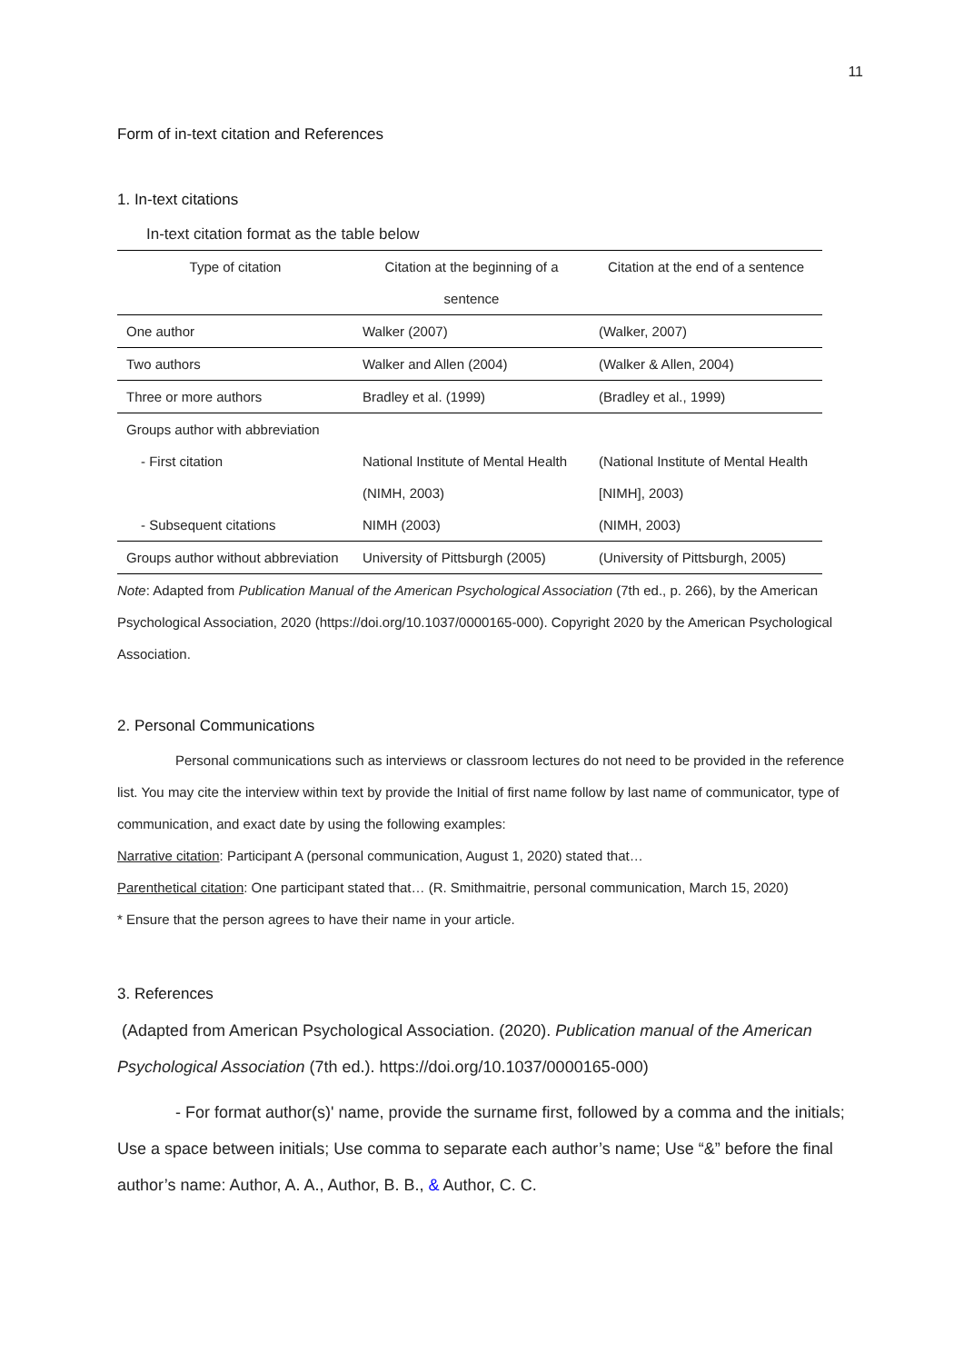11
Form of in-text citation and References
1. In-text citations
In-text citation format as the table below
| Type of citation | Citation at the beginning of a sentence | Citation at the end of a sentence |
| --- | --- | --- |
| One author | Walker (2007) | (Walker, 2007) |
| Two authors | Walker and Allen (2004) | (Walker & Allen, 2004) |
| Three or more authors | Bradley et al. (1999) | (Bradley et al., 1999) |
| Groups author with abbreviation | | |
| - First citation | National Institute of Mental Health (NIMH, 2003) | (National Institute of Mental Health [NIMH], 2003) |
| - Subsequent citations | NIMH (2003) | (NIMH, 2003) |
| Groups author without abbreviation | University of Pittsburgh (2005) | (University of Pittsburgh, 2005) |
Note: Adapted from Publication Manual of the American Psychological Association (7th ed., p. 266), by the American Psychological Association, 2020 (https://doi.org/10.1037/0000165-000). Copyright 2020 by the American Psychological Association.
2. Personal Communications
Personal communications such as interviews or classroom lectures do not need to be provided in the reference list. You may cite the interview within text by provide the Initial of first name follow by last name of communicator, type of communication, and exact date by using the following examples:
Narrative citation: Participant A (personal communication, August 1, 2020) stated that…
Parenthetical citation: One participant stated that… (R. Smithmaitrie, personal communication, March 15, 2020)
* Ensure that the person agrees to have their name in your article.
3. References
(Adapted from American Psychological Association. (2020). Publication manual of the American Psychological Association (7th ed.). https://doi.org/10.1037/0000165-000)
- For format author(s)' name, provide the surname first, followed by a comma and the initials; Use a space between initials; Use comma to separate each author’s name; Use “&” before the final author’s name: Author, A. A., Author, B. B., & Author, C. C.